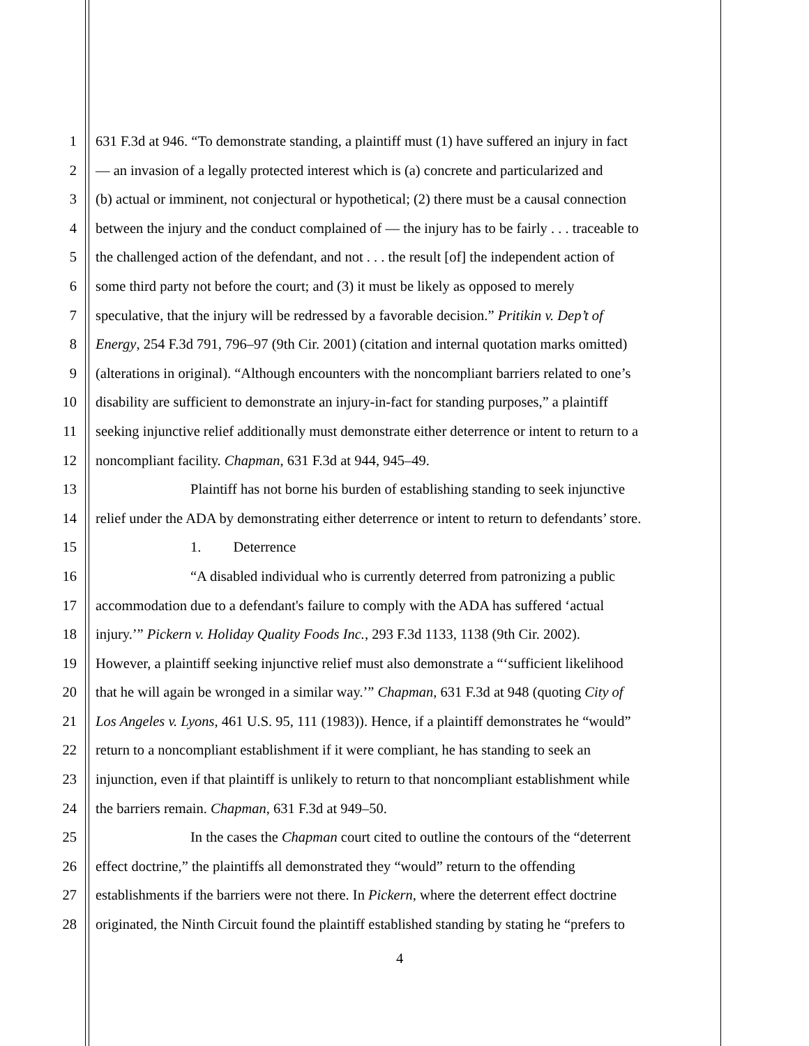1 631 F.3d at 946. “To demonstrate standing, a plaintiff must (1) have suffered an injury in fact
2 — an invasion of a legally protected interest which is (a) concrete and particularized and
3 (b) actual or imminent, not conjectural or hypothetical; (2) there must be a causal connection
4 between the injury and the conduct complained of — the injury has to be fairly . . . traceable to
5 the challenged action of the defendant, and not . . . the result [of] the independent action of
6 some third party not before the court; and (3) it must be likely as opposed to merely
7 speculative, that the injury will be redressed by a favorable decision.” Pritikin v. Dep’t of
8 Energy, 254 F.3d 791, 796–97 (9th Cir. 2001) (citation and internal quotation marks omitted)
9 (alterations in original). “Although encounters with the noncompliant barriers related to one’s
10 disability are sufficient to demonstrate an injury-in-fact for standing purposes,” a plaintiff
11 seeking injunctive relief additionally must demonstrate either deterrence or intent to return to a
12 noncompliant facility. Chapman, 631 F.3d at 944, 945–49.
13 Plaintiff has not borne his burden of establishing standing to seek injunctive
14 relief under the ADA by demonstrating either deterrence or intent to return to defendants’ store.
15 1. Deterrence
16 “A disabled individual who is currently deterred from patronizing a public
17 accommodation due to a defendant's failure to comply with the ADA has suffered ‘actual
18 injury.’” Pickern v. Holiday Quality Foods Inc., 293 F.3d 1133, 1138 (9th Cir. 2002).
19 However, a plaintiff seeking injunctive relief must also demonstrate a “‘sufficient likelihood
20 that he will again be wronged in a similar way.’” Chapman, 631 F.3d at 948 (quoting City of
21 Los Angeles v. Lyons, 461 U.S. 95, 111 (1983)). Hence, if a plaintiff demonstrates he “would”
22 return to a noncompliant establishment if it were compliant, he has standing to seek an
23 injunction, even if that plaintiff is unlikely to return to that noncompliant establishment while
24 the barriers remain. Chapman, 631 F.3d at 949–50.
25 In the cases the Chapman court cited to outline the contours of the “deterrent
26 effect doctrine,” the plaintiffs all demonstrated they “would” return to the offending
27 establishments if the barriers were not there. In Pickern, where the deterrent effect doctrine
28 originated, the Ninth Circuit found the plaintiff established standing by stating he “prefers to
4